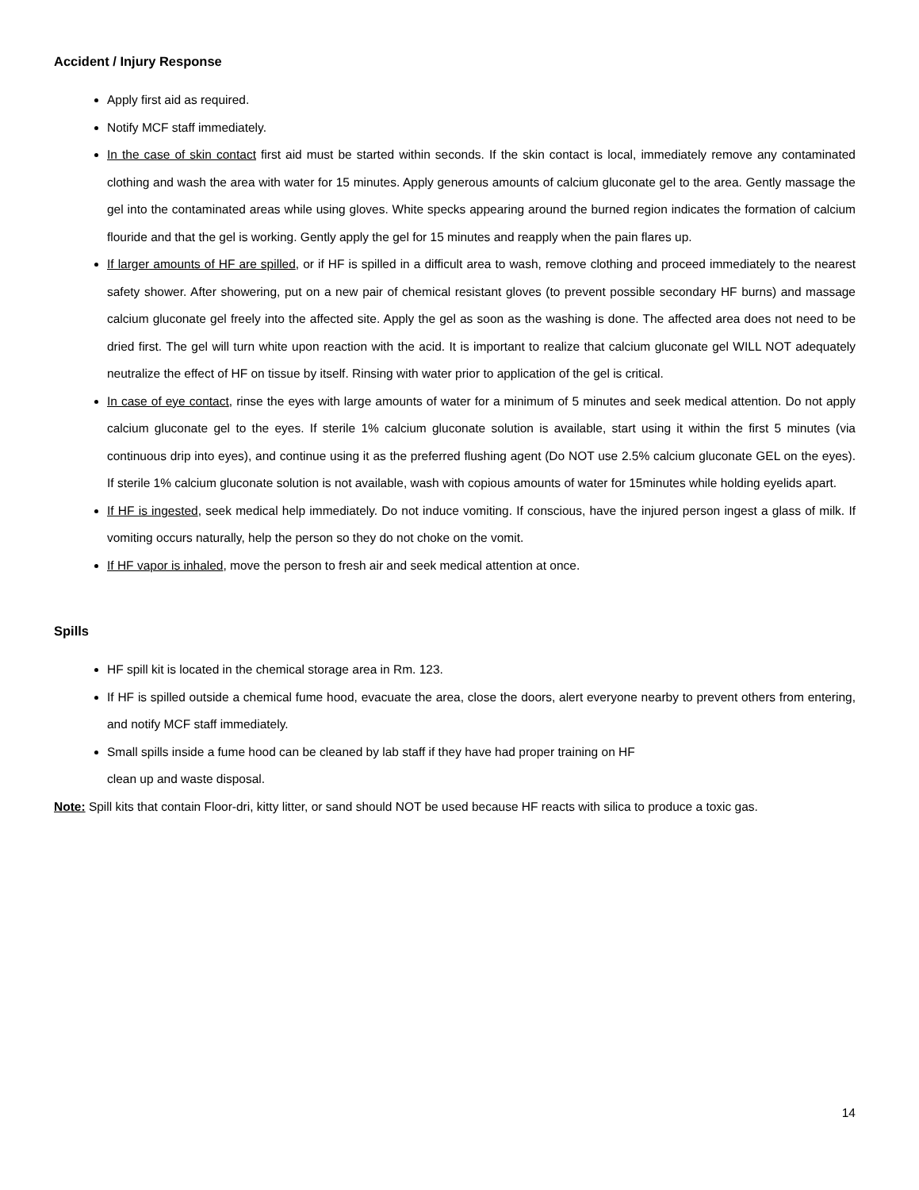Accident / Injury Response
Apply first aid as required.
Notify MCF staff immediately.
In the case of skin contact first aid must be started within seconds. If the skin contact is local, immediately remove any contaminated clothing and wash the area with water for 15 minutes. Apply generous amounts of calcium gluconate gel to the area. Gently massage the gel into the contaminated areas while using gloves. White specks appearing around the burned region indicates the formation of calcium flouride and that the gel is working. Gently apply the gel for 15 minutes and reapply when the pain flares up.
If larger amounts of HF are spilled, or if HF is spilled in a difficult area to wash, remove clothing and proceed immediately to the nearest safety shower. After showering, put on a new pair of chemical resistant gloves (to prevent possible secondary HF burns) and massage calcium gluconate gel freely into the affected site. Apply the gel as soon as the washing is done. The affected area does not need to be dried first. The gel will turn white upon reaction with the acid. It is important to realize that calcium gluconate gel WILL NOT adequately neutralize the effect of HF on tissue by itself. Rinsing with water prior to application of the gel is critical.
In case of eye contact, rinse the eyes with large amounts of water for a minimum of 5 minutes and seek medical attention. Do not apply calcium gluconate gel to the eyes. If sterile 1% calcium gluconate solution is available, start using it within the first 5 minutes (via continuous drip into eyes), and continue using it as the preferred flushing agent (Do NOT use 2.5% calcium gluconate GEL on the eyes). If sterile 1% calcium gluconate solution is not available, wash with copious amounts of water for 15minutes while holding eyelids apart.
If HF is ingested, seek medical help immediately. Do not induce vomiting. If conscious, have the injured person ingest a glass of milk. If vomiting occurs naturally, help the person so they do not choke on the vomit.
If HF vapor is inhaled, move the person to fresh air and seek medical attention at once.
Spills
HF spill kit is located in the chemical storage area in Rm. 123.
If HF is spilled outside a chemical fume hood, evacuate the area, close the doors, alert everyone nearby to prevent others from entering, and notify MCF staff immediately.
Small spills inside a fume hood can be cleaned by lab staff if they have had proper training on HF
clean up and waste disposal.
Note: Spill kits that contain Floor-dri, kitty litter, or sand should NOT be used because HF reacts with silica to produce a toxic gas.
14